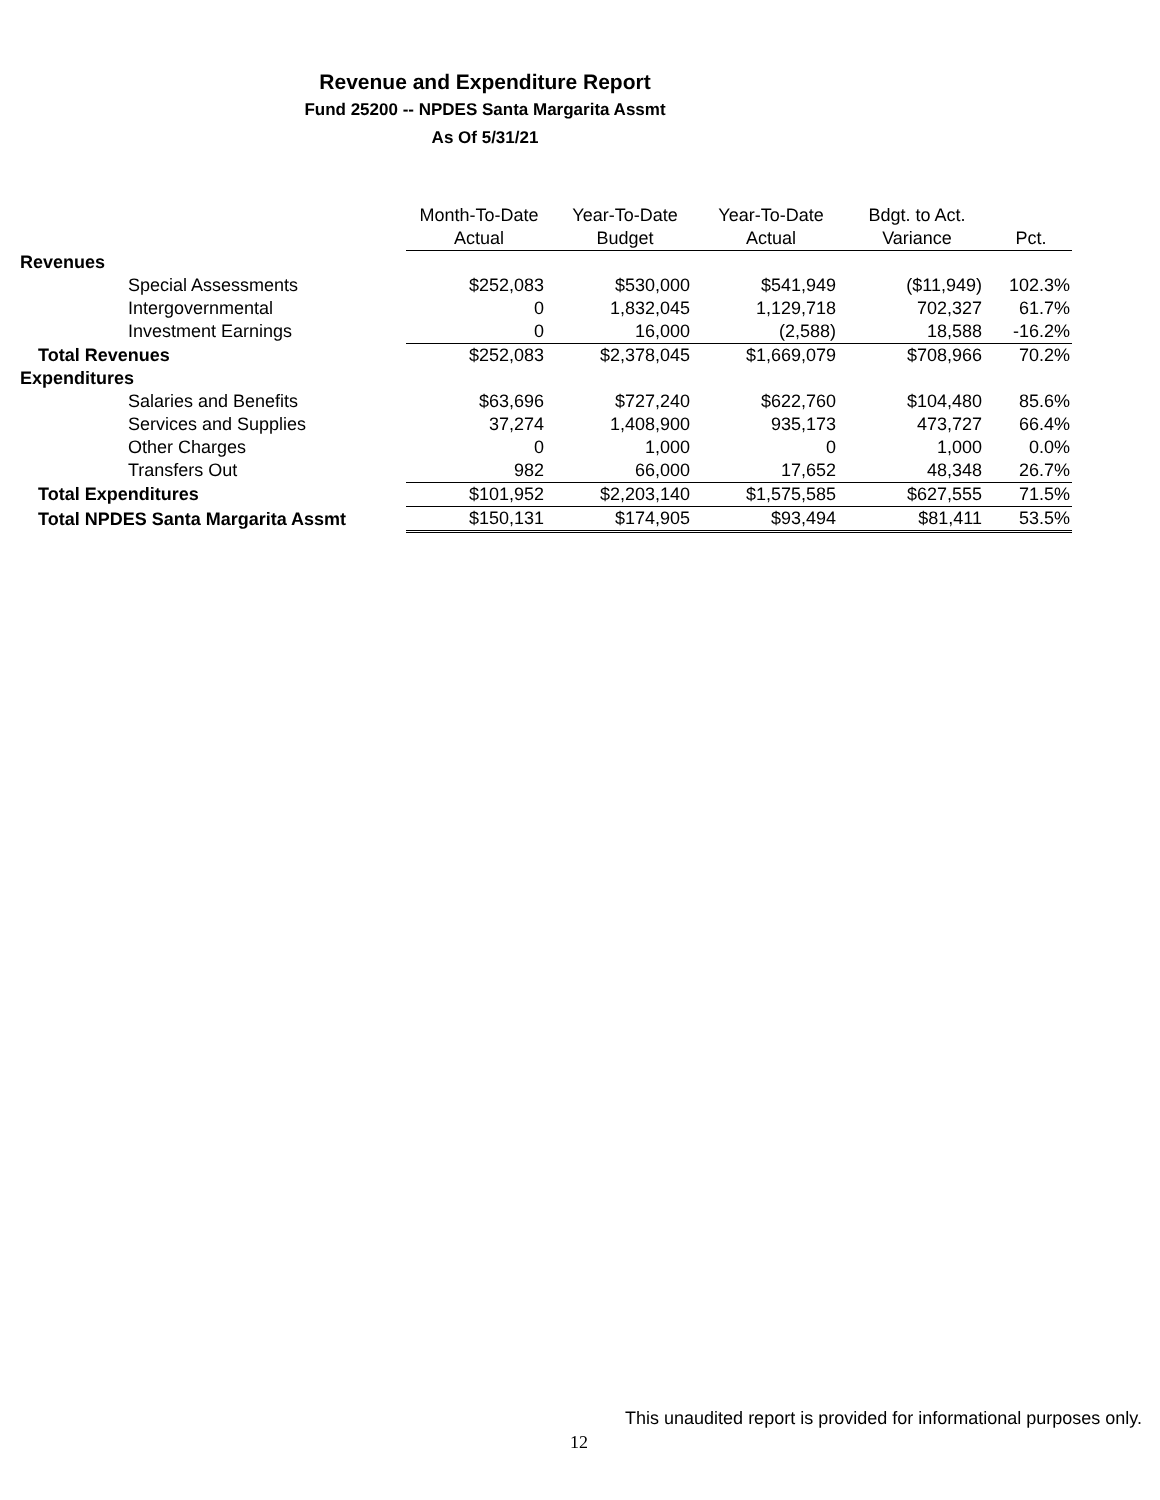Revenue and Expenditure Report
Fund 25200 -- NPDES Santa Margarita Assmt
As Of 5/31/21
| | Month-To-Date | Year-To-Date | Year-To-Date | Bdgt. to Act. | |
| --- | --- | --- | --- | --- | --- |
| | Actual | Budget | Actual | Variance | Pct. |
| Revenues | | | | | |
| Special Assessments | $252,083 | $530,000 | $541,949 | ($11,949) | 102.3% |
| Intergovernmental | 0 | 1,832,045 | 1,129,718 | 702,327 | 61.7% |
| Investment Earnings | 0 | 16,000 | (2,588) | 18,588 | -16.2% |
| Total Revenues | $252,083 | $2,378,045 | $1,669,079 | $708,966 | 70.2% |
| Expenditures | | | | | |
| Salaries and Benefits | $63,696 | $727,240 | $622,760 | $104,480 | 85.6% |
| Services and Supplies | 37,274 | 1,408,900 | 935,173 | 473,727 | 66.4% |
| Other Charges | 0 | 1,000 | 0 | 1,000 | 0.0% |
| Transfers Out | 982 | 66,000 | 17,652 | 48,348 | 26.7% |
| Total Expenditures | $101,952 | $2,203,140 | $1,575,585 | $627,555 | 71.5% |
| Total NPDES Santa Margarita Assmt | $150,131 | $174,905 | $93,494 | $81,411 | 53.5% |
This unaudited report is provided for informational purposes only.
12